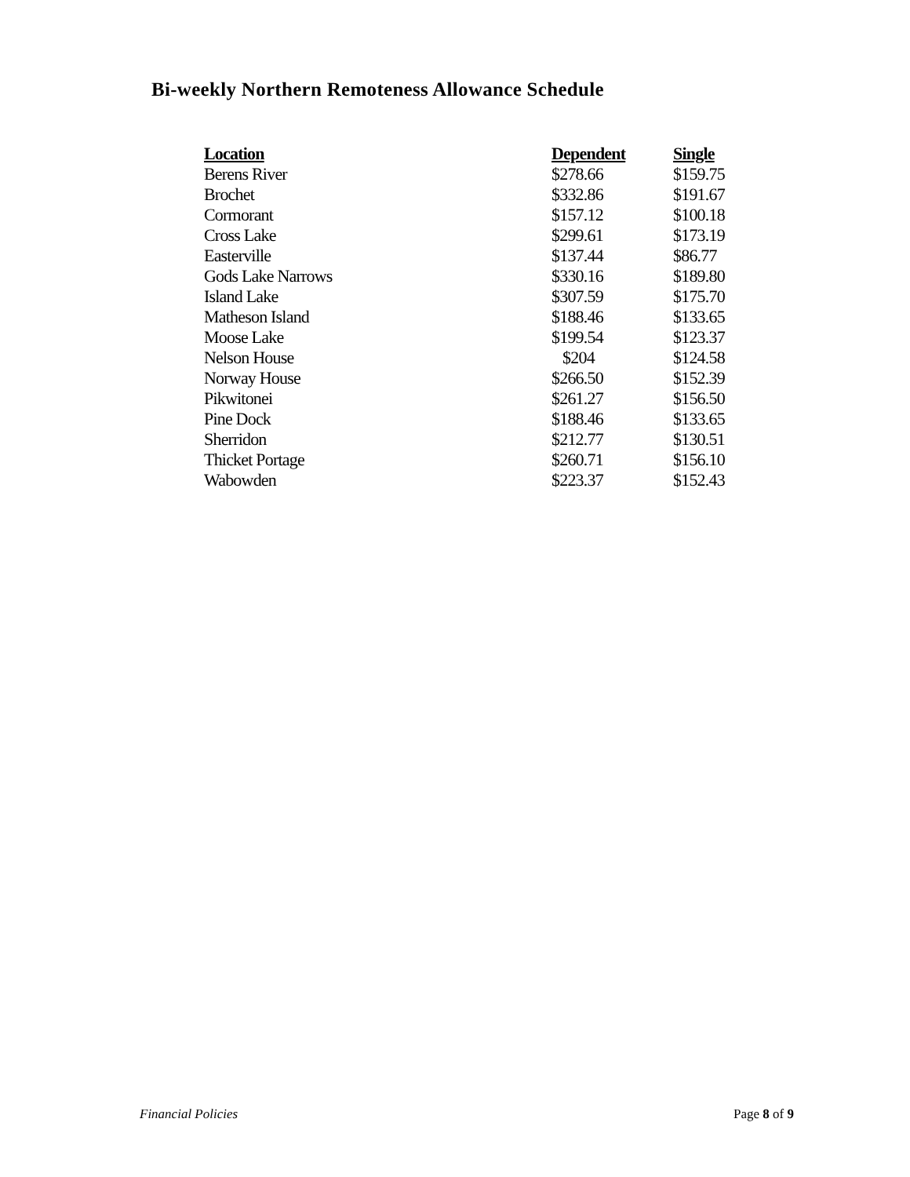Bi-weekly Northern Remoteness Allowance Schedule
| Location | Dependent | Single |
| --- | --- | --- |
| Berens River | $278.66 | $159.75 |
| Brochet | $332.86 | $191.67 |
| Cormorant | $157.12 | $100.18 |
| Cross Lake | $299.61 | $173.19 |
| Easterville | $137.44 | $86.77 |
| Gods Lake Narrows | $330.16 | $189.80 |
| Island Lake | $307.59 | $175.70 |
| Matheson Island | $188.46 | $133.65 |
| Moose Lake | $199.54 | $123.37 |
| Nelson House | $204 | $124.58 |
| Norway House | $266.50 | $152.39 |
| Pikwitonei | $261.27 | $156.50 |
| Pine Dock | $188.46 | $133.65 |
| Sherridon | $212.77 | $130.51 |
| Thicket Portage | $260.71 | $156.10 |
| Wabowden | $223.37 | $152.43 |
Financial Policies Page 8 of 9